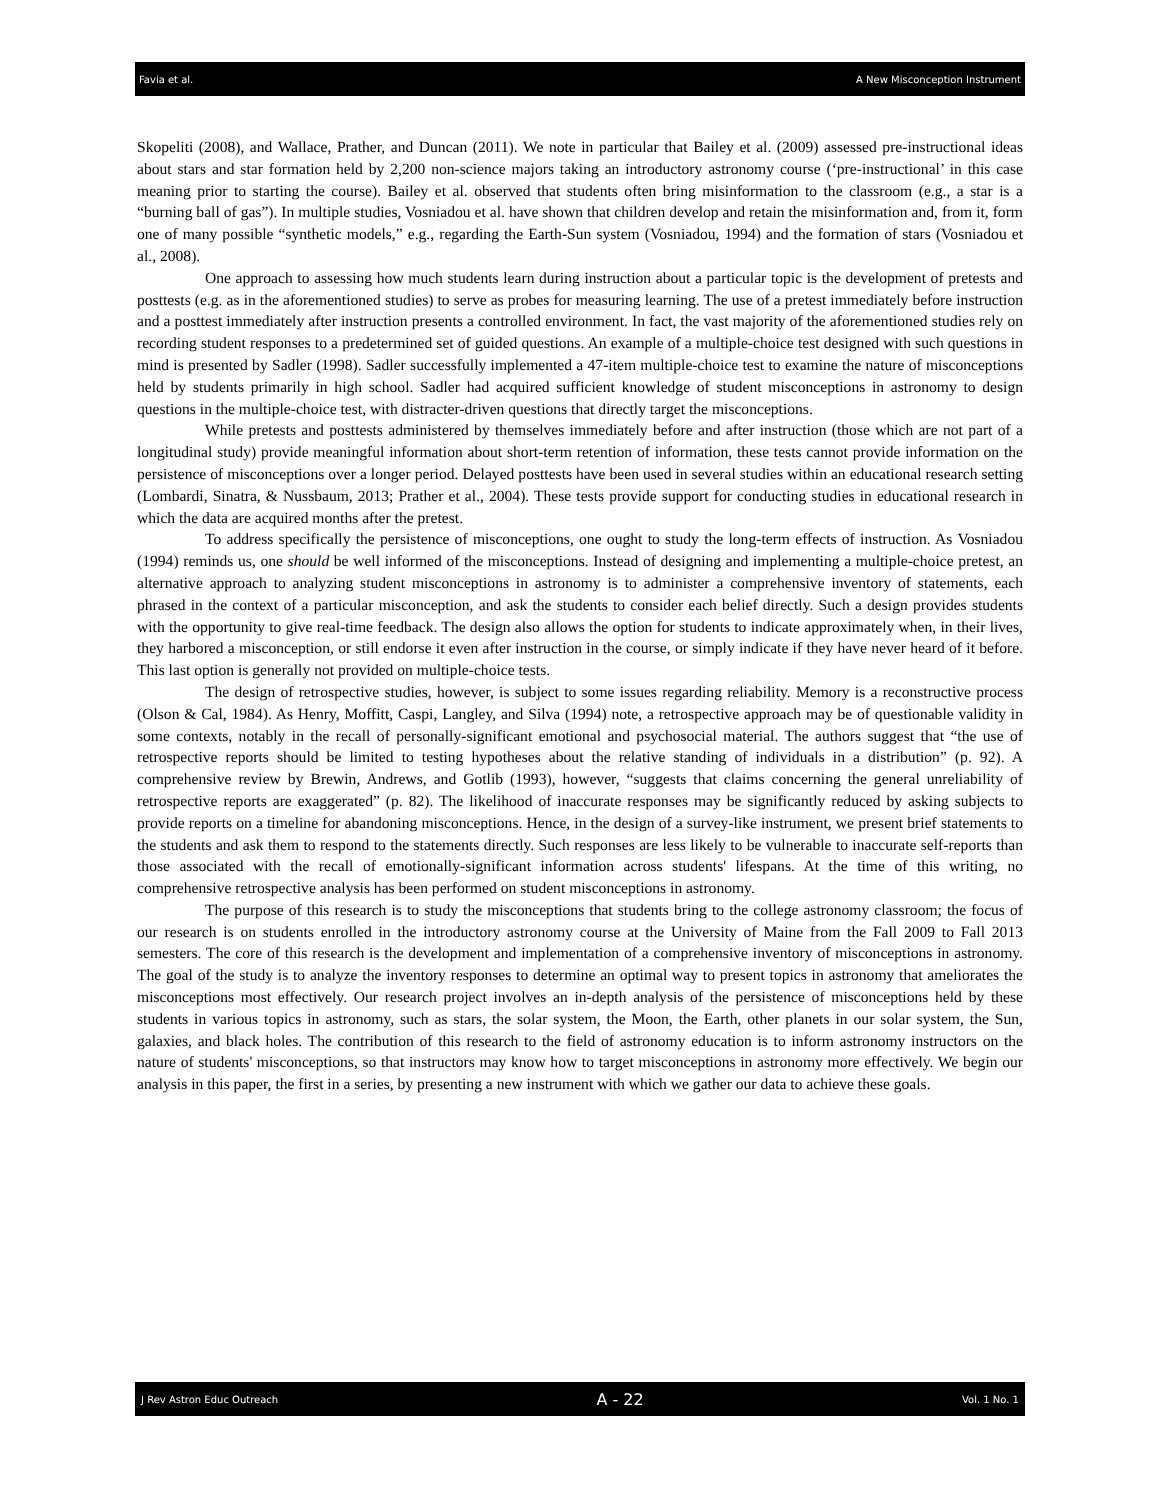Favia et al. A New Misconception Instrument
Skopeliti (2008), and Wallace, Prather, and Duncan (2011). We note in particular that Bailey et al. (2009) assessed pre-instructional ideas about stars and star formation held by 2,200 non-science majors taking an introductory astronomy course (‘pre-instructional’ in this case meaning prior to starting the course). Bailey et al. observed that students often bring misinformation to the classroom (e.g., a star is a “burning ball of gas”). In multiple studies, Vosniadou et al. have shown that children develop and retain the misinformation and, from it, form one of many possible “synthetic models,” e.g., regarding the Earth-Sun system (Vosniadou, 1994) and the formation of stars (Vosniadou et al., 2008).
One approach to assessing how much students learn during instruction about a particular topic is the development of pretests and posttests (e.g. as in the aforementioned studies) to serve as probes for measuring learning. The use of a pretest immediately before instruction and a posttest immediately after instruction presents a controlled environment. In fact, the vast majority of the aforementioned studies rely on recording student responses to a predetermined set of guided questions. An example of a multiple-choice test designed with such questions in mind is presented by Sadler (1998). Sadler successfully implemented a 47-item multiple-choice test to examine the nature of misconceptions held by students primarily in high school. Sadler had acquired sufficient knowledge of student misconceptions in astronomy to design questions in the multiple-choice test, with distracter-driven questions that directly target the misconceptions.
While pretests and posttests administered by themselves immediately before and after instruction (those which are not part of a longitudinal study) provide meaningful information about short-term retention of information, these tests cannot provide information on the persistence of misconceptions over a longer period. Delayed posttests have been used in several studies within an educational research setting (Lombardi, Sinatra, & Nussbaum, 2013; Prather et al., 2004). These tests provide support for conducting studies in educational research in which the data are acquired months after the pretest.
To address specifically the persistence of misconceptions, one ought to study the long-term effects of instruction. As Vosniadou (1994) reminds us, one should be well informed of the misconceptions. Instead of designing and implementing a multiple-choice pretest, an alternative approach to analyzing student misconceptions in astronomy is to administer a comprehensive inventory of statements, each phrased in the context of a particular misconception, and ask the students to consider each belief directly. Such a design provides students with the opportunity to give real-time feedback. The design also allows the option for students to indicate approximately when, in their lives, they harbored a misconception, or still endorse it even after instruction in the course, or simply indicate if they have never heard of it before. This last option is generally not provided on multiple-choice tests.
The design of retrospective studies, however, is subject to some issues regarding reliability. Memory is a reconstructive process (Olson & Cal, 1984). As Henry, Moffitt, Caspi, Langley, and Silva (1994) note, a retrospective approach may be of questionable validity in some contexts, notably in the recall of personally-significant emotional and psychosocial material. The authors suggest that “the use of retrospective reports should be limited to testing hypotheses about the relative standing of individuals in a distribution” (p. 92). A comprehensive review by Brewin, Andrews, and Gotlib (1993), however, “suggests that claims concerning the general unreliability of retrospective reports are exaggerated” (p. 82). The likelihood of inaccurate responses may be significantly reduced by asking subjects to provide reports on a timeline for abandoning misconceptions. Hence, in the design of a survey-like instrument, we present brief statements to the students and ask them to respond to the statements directly. Such responses are less likely to be vulnerable to inaccurate self-reports than those associated with the recall of emotionally-significant information across students' lifespans. At the time of this writing, no comprehensive retrospective analysis has been performed on student misconceptions in astronomy.
The purpose of this research is to study the misconceptions that students bring to the college astronomy classroom; the focus of our research is on students enrolled in the introductory astronomy course at the University of Maine from the Fall 2009 to Fall 2013 semesters. The core of this research is the development and implementation of a comprehensive inventory of misconceptions in astronomy. The goal of the study is to analyze the inventory responses to determine an optimal way to present topics in astronomy that ameliorates the misconceptions most effectively. Our research project involves an in-depth analysis of the persistence of misconceptions held by these students in various topics in astronomy, such as stars, the solar system, the Moon, the Earth, other planets in our solar system, the Sun, galaxies, and black holes. The contribution of this research to the field of astronomy education is to inform astronomy instructors on the nature of students' misconceptions, so that instructors may know how to target misconceptions in astronomy more effectively. We begin our analysis in this paper, the first in a series, by presenting a new instrument with which we gather our data to achieve these goals.
J Rev Astron Educ Outreach A - 22 Vol. 1 No. 1